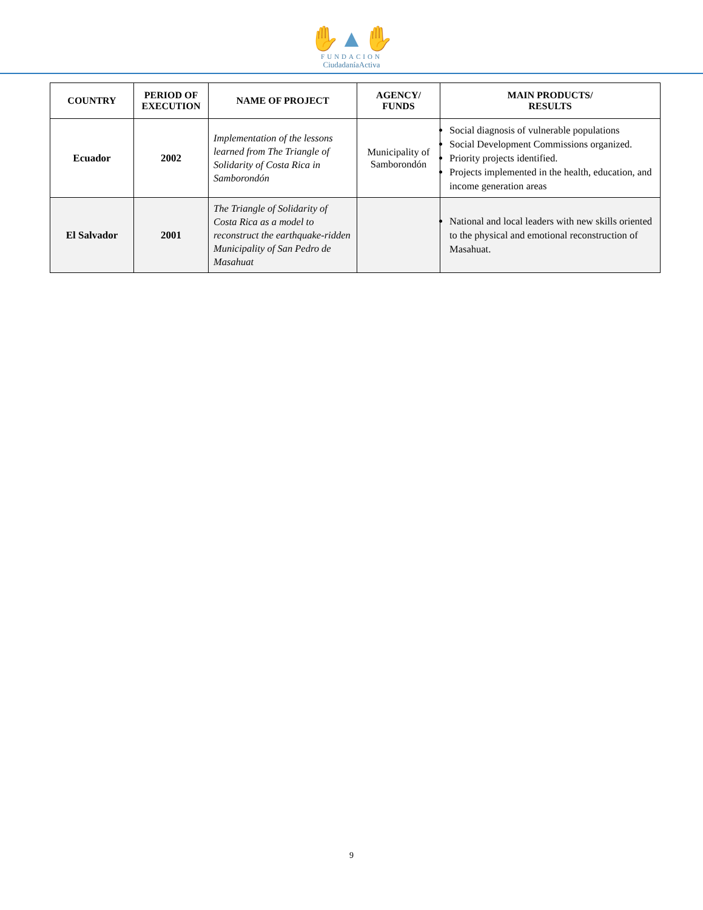✋▲✋
FUNDACION
CiudadaníaActiva
| COUNTRY | PERIOD OF EXECUTION | NAME OF PROJECT | AGENCY/ FUNDS | MAIN PRODUCTS/ RESULTS |
| --- | --- | --- | --- | --- |
| Ecuador | 2002 | Implementation of the lessons learned from The Triangle of Solidarity of Costa Rica in Samborondón | Municipality of Samborondón | Social diagnosis of vulnerable populations Social Development Commissions organized. Priority projects identified. Projects implemented in the health, education, and income generation areas |
| El Salvador | 2001 | The Triangle of Solidarity of Costa Rica as a model to reconstruct the earthquake-ridden Municipality of San Pedro de Masahuat | | National and local leaders with new skills oriented to the physical and emotional reconstruction of Masahuat. |
9